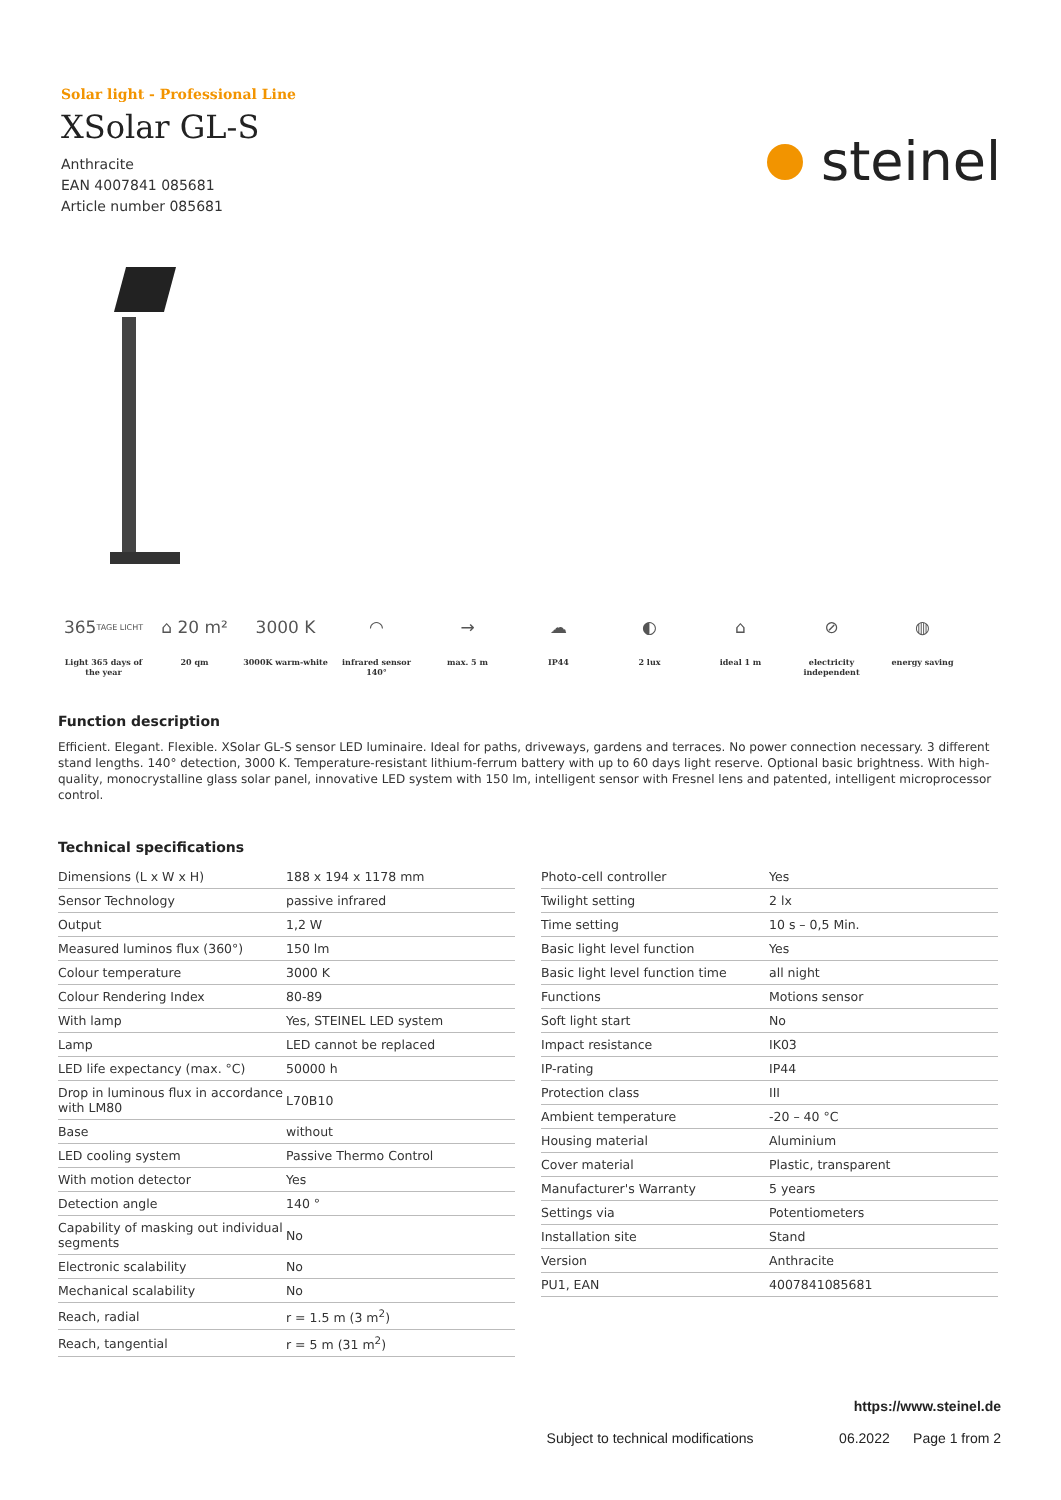Solar light - Professional Line
XSolar GL-S
Anthracite
EAN 4007841 085681
Article number 085681
steinel
365 TAGE LICHT
Light 365 days of the year
⌂ 20 m²
20 qm
3000 K
3000K warm-white
◠
infrared sensor 140°
→
max. 5 m
☁
IP44
◐
2 lux
⌂
ideal 1 m
⊘
electricity independent
◍
energy saving
Function description
Efficient. Elegant. Flexible. XSolar GL-S sensor LED luminaire. Ideal for paths, driveways, gardens and terraces. No power connection necessary. 3 different stand lengths. 140° detection, 3000 K. Temperature-resistant lithium-ferrum battery with up to 60 days light reserve. Optional basic brightness. With high-quality, monocrystalline glass solar panel, innovative LED system with 150 lm, intelligent sensor with Fresnel lens and patented, intelligent microprocessor control.
Technical specifications
| Dimensions (L x W x H) | 188 x 194 x 1178 mm |
| Sensor Technology | passive infrared |
| Output | 1,2 W |
| Measured luminos flux (360°) | 150 lm |
| Colour temperature | 3000 K |
| Colour Rendering Index | 80-89 |
| With lamp | Yes, STEINEL LED system |
| Lamp | LED cannot be replaced |
| LED life expectancy (max. °C) | 50000 h |
| Drop in luminous flux in accordance with LM80 | L70B10 |
| Base | without |
| LED cooling system | Passive Thermo Control |
| With motion detector | Yes |
| Detection angle | 140 ° |
| Capability of masking out individual segments | No |
| Electronic scalability | No |
| Mechanical scalability | No |
| Reach, radial | r = 1.5 m (3 m<sup>2</sup>) |
| Reach, tangential | r = 5 m (31 m<sup>2</sup>) |
| Photo-cell controller | Yes |
| Twilight setting | 2 lx |
| Time setting | 10 s – 0,5 Min. |
| Basic light level function | Yes |
| Basic light level function time | all night |
| Functions | Motions sensor |
| Soft light start | No |
| Impact resistance | IK03 |
| IP-rating | IP44 |
| Protection class | III |
| Ambient temperature | -20 – 40 °C |
| Housing material | Aluminium |
| Cover material | Plastic, transparent |
| Manufacturer's Warranty | 5 years |
| Settings via | Potentiometers |
| Installation site | Stand |
| Version | Anthracite |
| PU1, EAN | 4007841085681 |
https://www.steinel.de
Subject to technical modifications 06.2022 Page 1 from 2